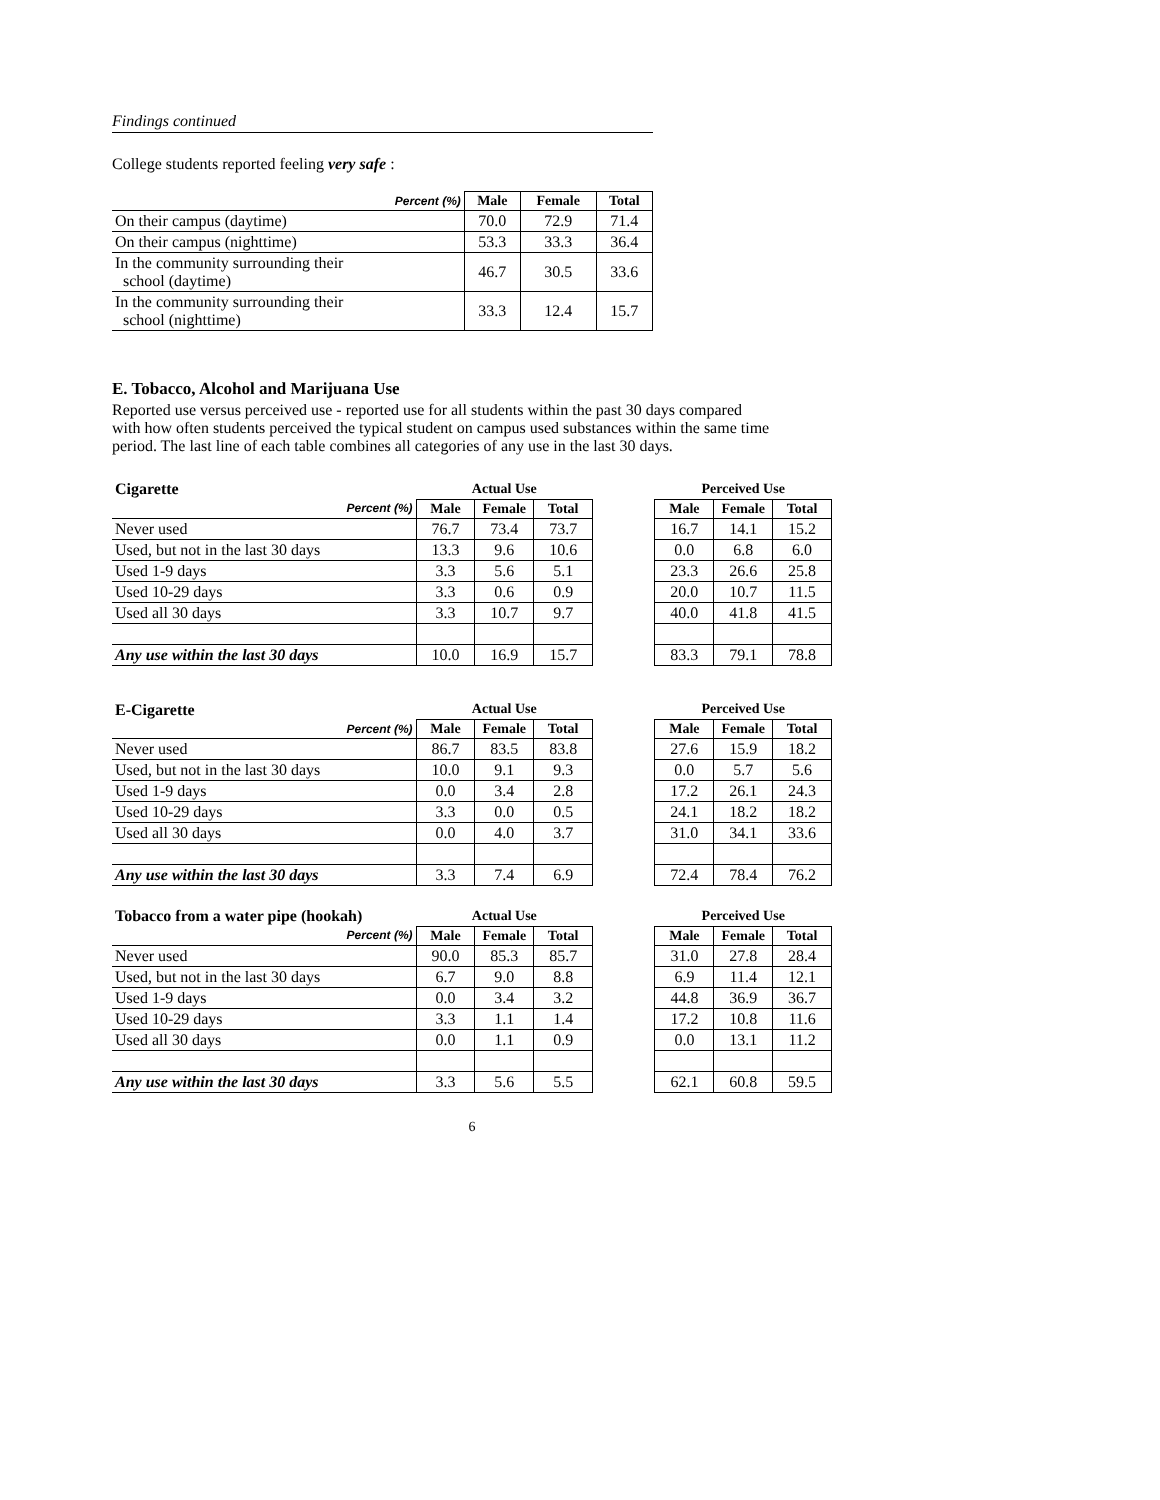Findings continued
College students reported feeling very safe :
| Percent (%) | Male | Female | Total |
| On their campus (daytime) | 70.0 | 72.9 | 71.4 |
| On their campus (nighttime) | 53.3 | 33.3 | 36.4 |
| In the community surrounding their school (daytime) | 46.7 | 30.5 | 33.6 |
| In the community surrounding their school (nighttime) | 33.3 | 12.4 | 15.7 |
E. Tobacco, Alcohol and Marijuana Use
Reported use versus perceived use - reported use for all students within the past 30 days compared with how often students perceived the typical student on campus used substances within the same time period. The last line of each table combines all categories of any use in the last 30 days.
| Cigarette | Actual Use | | | | Perceived Use | | |
| Percent (%) | Male | Female | Total | | Male | Female | Total |
| Never used | 76.7 | 73.4 | 73.7 | | 16.7 | 14.1 | 15.2 |
| Used, but not in the last 30 days | 13.3 | 9.6 | 10.6 | | 0.0 | 6.8 | 6.0 |
| Used 1-9 days | 3.3 | 5.6 | 5.1 | | 23.3 | 26.6 | 25.8 |
| Used 10-29 days | 3.3 | 0.6 | 0.9 | | 20.0 | 10.7 | 11.5 |
| Used all 30 days | 3.3 | 10.7 | 9.7 | | 40.0 | 41.8 | 41.5 |
| Any use within the last 30 days | 10.0 | 16.9 | 15.7 | | 83.3 | 79.1 | 78.8 |
| E-Cigarette | Actual Use | | | | Perceived Use | | |
| Percent (%) | Male | Female | Total | | Male | Female | Total |
| Never used | 86.7 | 83.5 | 83.8 | | 27.6 | 15.9 | 18.2 |
| Used, but not in the last 30 days | 10.0 | 9.1 | 9.3 | | 0.0 | 5.7 | 5.6 |
| Used 1-9 days | 0.0 | 3.4 | 2.8 | | 17.2 | 26.1 | 24.3 |
| Used 10-29 days | 3.3 | 0.0 | 0.5 | | 24.1 | 18.2 | 18.2 |
| Used all 30 days | 0.0 | 4.0 | 3.7 | | 31.0 | 34.1 | 33.6 |
| Any use within the last 30 days | 3.3 | 7.4 | 6.9 | | 72.4 | 78.4 | 76.2 |
| Tobacco from a water pipe (hookah) | Actual Use | | | | Perceived Use | | |
| Percent (%) | Male | Female | Total | | Male | Female | Total |
| Never used | 90.0 | 85.3 | 85.7 | | 31.0 | 27.8 | 28.4 |
| Used, but not in the last 30 days | 6.7 | 9.0 | 8.8 | | 6.9 | 11.4 | 12.1 |
| Used 1-9 days | 0.0 | 3.4 | 3.2 | | 44.8 | 36.9 | 36.7 |
| Used 10-29 days | 3.3 | 1.1 | 1.4 | | 17.2 | 10.8 | 11.6 |
| Used all 30 days | 0.0 | 1.1 | 0.9 | | 0.0 | 13.1 | 11.2 |
| Any use within the last 30 days | 3.3 | 5.6 | 5.5 | | 62.1 | 60.8 | 59.5 |
6